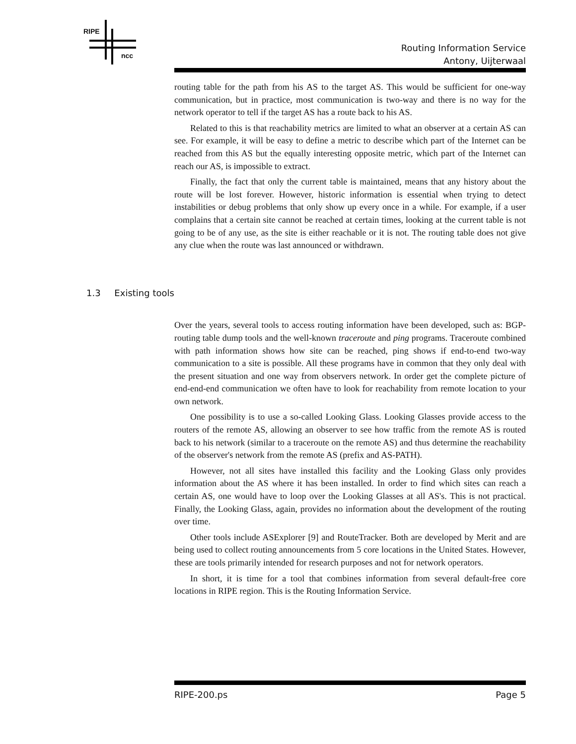RIPE
ncc
Routing Information Service
Antony, Uijterwaal
routing table for the path from his AS to the target AS. This would be sufficient for one-way communication, but in practice, most communication is two-way and there is no way for the network operator to tell if the target AS has a route back to his AS.
Related to this is that reachability metrics are limited to what an observer at a certain AS can see. For example, it will be easy to define a metric to describe which part of the Internet can be reached from this AS but the equally interesting opposite metric, which part of the Internet can reach our AS, is impossible to extract.
Finally, the fact that only the current table is maintained, means that any history about the route will be lost forever. However, historic information is essential when trying to detect instabilities or debug problems that only show up every once in a while. For example, if a user complains that a certain site cannot be reached at certain times, looking at the current table is not going to be of any use, as the site is either reachable or it is not. The routing table does not give any clue when the route was last announced or withdrawn.
1.3 Existing tools
Over the years, several tools to access routing information have been developed, such as: BGP-routing table dump tools and the well-known traceroute and ping programs. Traceroute combined with path information shows how site can be reached, ping shows if end-to-end two-way communication to a site is possible. All these programs have in common that they only deal with the present situation and one way from observers network. In order get the complete picture of end-end-end communication we often have to look for reachability from remote location to your own network.
One possibility is to use a so-called Looking Glass. Looking Glasses provide access to the routers of the remote AS, allowing an observer to see how traffic from the remote AS is routed back to his network (similar to a traceroute on the remote AS) and thus determine the reachability of the observer's network from the remote AS (prefix and AS-PATH).
However, not all sites have installed this facility and the Looking Glass only provides information about the AS where it has been installed. In order to find which sites can reach a certain AS, one would have to loop over the Looking Glasses at all AS's. This is not practical. Finally, the Looking Glass, again, provides no information about the development of the routing over time.
Other tools include ASExplorer [9] and RouteTracker. Both are developed by Merit and are being used to collect routing announcements from 5 core locations in the United States. However, these are tools primarily intended for research purposes and not for network operators.
In short, it is time for a tool that combines information from several default-free core locations in RIPE region. This is the Routing Information Service.
RIPE-200.ps Page 5